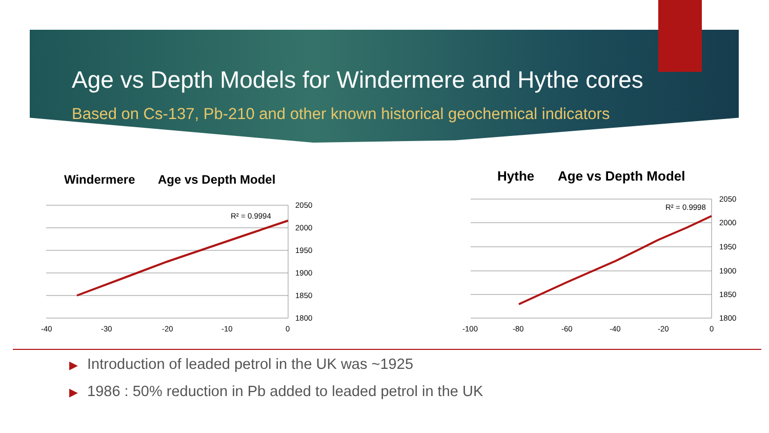Age vs Depth Models for Windermere and Hythe cores
Based on Cs-137, Pb-210 and other known historical geochemical indicators
Windermere
Age vs Depth Model
2050
2000
1950
1900
1850
1800
-40
-30
-20
-10
0
R² = 0.9994
Hythe
Age vs Depth Model
2050
2000
1950
1900
1850
1800
-100
-80
-60
-40
-20
0
R² = 0.9998
▶ Introduction of leaded petrol in the UK was ~1925
▶ 1986 : 50% reduction in Pb added to leaded petrol in the UK